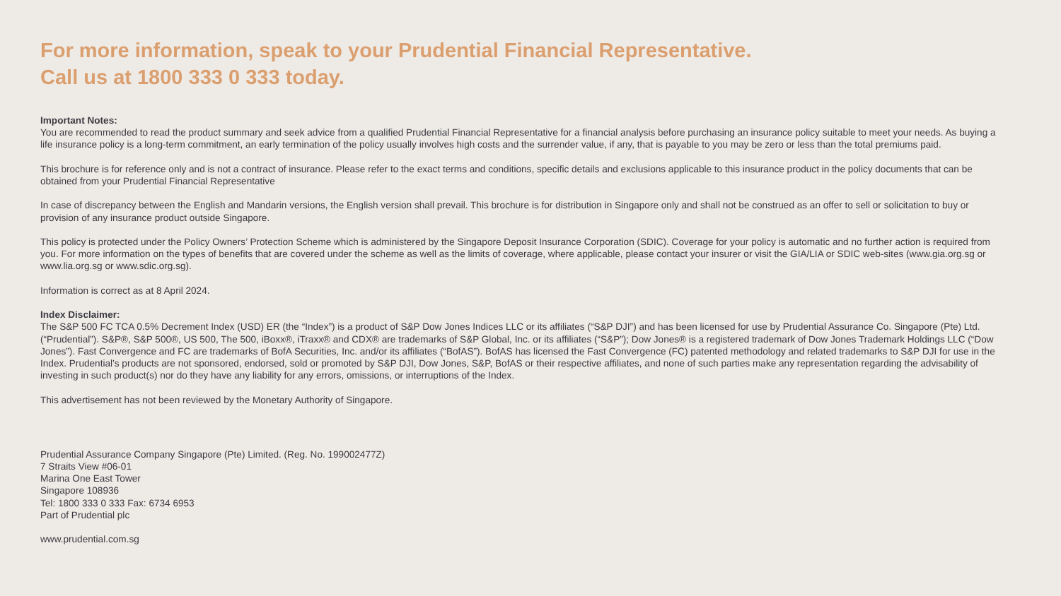For more information, speak to your Prudential Financial Representative.
Call us at 1800 333 0 333 today.
Important Notes:
You are recommended to read the product summary and seek advice from a qualified Prudential Financial Representative for a financial analysis before purchasing an insurance policy suitable to meet your needs. As buying a life insurance policy is a long-term commitment, an early termination of the policy usually involves high costs and the surrender value, if any, that is payable to you may be zero or less than the total premiums paid.
This brochure is for reference only and is not a contract of insurance. Please refer to the exact terms and conditions, specific details and exclusions applicable to this insurance product in the policy documents that can be obtained from your Prudential Financial Representative
In case of discrepancy between the English and Mandarin versions, the English version shall prevail. This brochure is for distribution in Singapore only and shall not be construed as an offer to sell or solicitation to buy or provision of any insurance product outside Singapore.
This policy is protected under the Policy Owners’ Protection Scheme which is administered by the Singapore Deposit Insurance Corporation (SDIC). Coverage for your policy is automatic and no further action is required from you. For more information on the types of benefits that are covered under the scheme as well as the limits of coverage, where applicable, please contact your insurer or visit the GIA/LIA or SDIC web-sites (www.gia.org.sg or www.lia.org.sg or www.sdic.org.sg).
Information is correct as at 8 April 2024.
Index Disclaimer:
The S&P 500 FC TCA 0.5% Decrement Index (USD) ER (the “Index”) is a product of S&P Dow Jones Indices LLC or its affiliates (“S&P DJI”) and has been licensed for use by Prudential Assurance Co. Singapore (Pte) Ltd. (“Prudential”). S&P®, S&P 500®, US 500, The 500, iBoxx®, iTraxx® and CDX® are trademarks of S&P Global, Inc. or its affiliates (“S&P”); Dow Jones® is a registered trademark of Dow Jones Trademark Holdings LLC (“Dow Jones”). Fast Convergence and FC are trademarks of BofA Securities, Inc. and/or its affiliates (“BofAS”). BofAS has licensed the Fast Convergence (FC) patented methodology and related trademarks to S&P DJI for use in the Index. Prudential’s products are not sponsored, endorsed, sold or promoted by S&P DJI, Dow Jones, S&P, BofAS or their respective affiliates, and none of such parties make any representation regarding the advisability of investing in such product(s) nor do they have any liability for any errors, omissions, or interruptions of the Index.
This advertisement has not been reviewed by the Monetary Authority of Singapore.
Prudential Assurance Company Singapore (Pte) Limited. (Reg. No. 199002477Z)
7 Straits View #06-01
Marina One East Tower
Singapore 108936
Tel: 1800 333 0 333 Fax: 6734 6953
Part of Prudential plc
www.prudential.com.sg